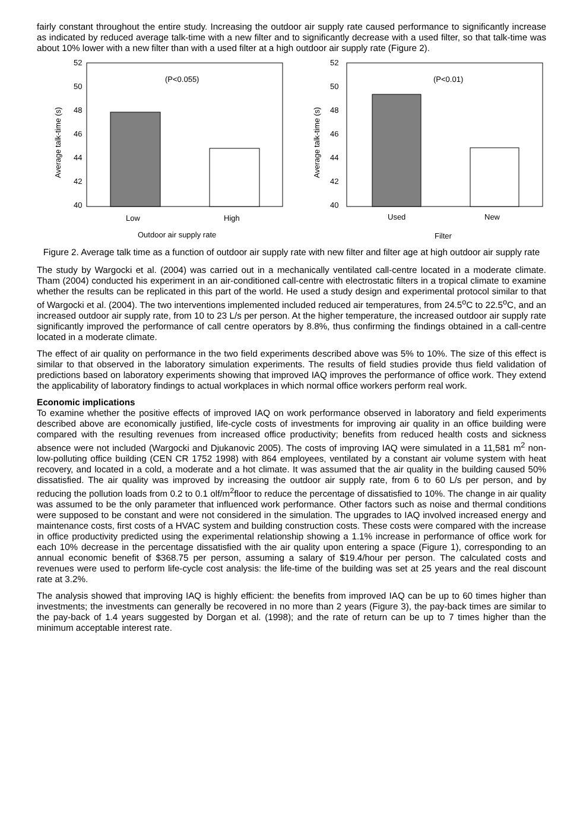fairly constant throughout the entire study. Increasing the outdoor air supply rate caused performance to significantly increase as indicated by reduced average talk-time with a new filter and to significantly decrease with a used filter, so that talk-time was about 10% lower with a new filter than with a used filter at a high outdoor air supply rate (Figure 2).
52
50
48
46
44
42
40
(P<0.055)
Low
High
Outdoor air supply rate
Average talk-time (s)
52
50
48
46
44
42
40
(P<0.01)
Used
New
Filter
Average talk-time (s)
Figure 2. Average talk time as a function of outdoor air supply rate with new filter and filter age at high outdoor air supply rate
The study by Wargocki et al. (2004) was carried out in a mechanically ventilated call-centre located in a moderate climate. Tham (2004) conducted his experiment in an air-conditioned call-centre with electrostatic filters in a tropical climate to examine whether the results can be replicated in this part of the world. He used a study design and experimental protocol similar to that of Wargocki et al. (2004). The two interventions implemented included reduced air temperatures, from 24.5<sup>o</sup>C to 22.5<sup>o</sup>C, and an increased outdoor air supply rate, from 10 to 23 L/s per person. At the higher temperature, the increased outdoor air supply rate significantly improved the performance of call centre operators by 8.8%, thus confirming the findings obtained in a call-centre located in a moderate climate.
The effect of air quality on performance in the two field experiments described above was 5% to 10%. The size of this effect is similar to that observed in the laboratory simulation experiments. The results of field studies provide thus field validation of predictions based on laboratory experiments showing that improved IAQ improves the performance of office work. They extend the applicability of laboratory findings to actual workplaces in which normal office workers perform real work.
Economic implications
To examine whether the positive effects of improved IAQ on work performance observed in laboratory and field experiments described above are economically justified, life-cycle costs of investments for improving air quality in an office building were compared with the resulting revenues from increased office productivity; benefits from reduced health costs and sickness absence were not included (Wargocki and Djukanovic 2005). The costs of improving IAQ were simulated in a 11,581 m<sup>2</sup> non-low-polluting office building (CEN CR 1752 1998) with 864 employees, ventilated by a constant air volume system with heat recovery, and located in a cold, a moderate and a hot climate. It was assumed that the air quality in the building caused 50% dissatisfied. The air quality was improved by increasing the outdoor air supply rate, from 6 to 60 L/s per person, and by reducing the pollution loads from 0.2 to 0.1 olf/m<sup>2</sup>floor to reduce the percentage of dissatisfied to 10%. The change in air quality was assumed to be the only parameter that influenced work performance. Other factors such as noise and thermal conditions were supposed to be constant and were not considered in the simulation. The upgrades to IAQ involved increased energy and maintenance costs, first costs of a HVAC system and building construction costs. These costs were compared with the increase in office productivity predicted using the experimental relationship showing a 1.1% increase in performance of office work for each 10% decrease in the percentage dissatisfied with the air quality upon entering a space (Figure 1), corresponding to an annual economic benefit of $368.75 per person, assuming a salary of $19.4/hour per person. The calculated costs and revenues were used to perform life-cycle cost analysis: the life-time of the building was set at 25 years and the real discount rate at 3.2%.
The analysis showed that improving IAQ is highly efficient: the benefits from improved IAQ can be up to 60 times higher than investments; the investments can generally be recovered in no more than 2 years (Figure 3), the pay-back times are similar to the pay-back of 1.4 years suggested by Dorgan et al. (1998); and the rate of return can be up to 7 times higher than the minimum acceptable interest rate.